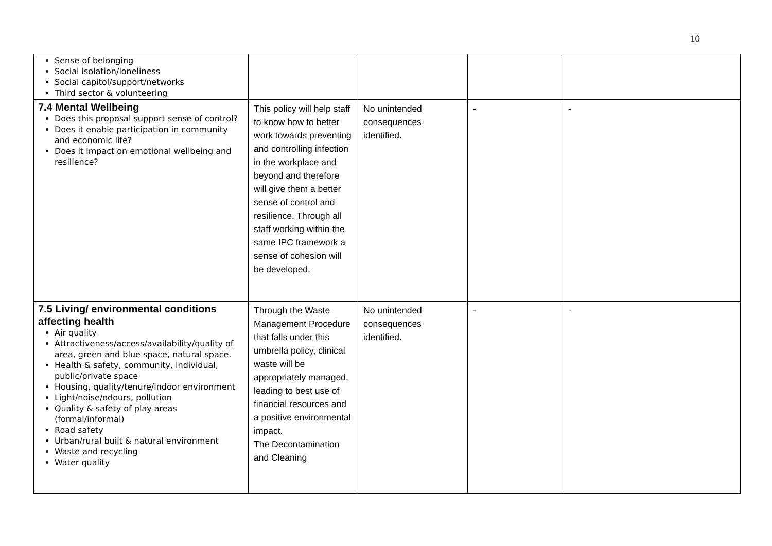10
| Sense of belonging Social isolation/loneliness Social capitol/support/networks Third sector & volunteering | | | | |
| 7.4 Mental Wellbeing Does this proposal support sense of control? Does it enable participation in community and economic life? Does it impact on emotional wellbeing and resilience? | This policy will help staff to know how to better work towards preventing and controlling infection in the workplace and beyond and therefore will give them a better sense of control and resilience. Through all staff working within the same IPC framework a sense of cohesion will be developed. | No unintended consequences identified. | - | - |
| 7.5 Living/ environmental conditions affecting health Air quality Attractiveness/access/availability/quality of area, green and blue space, natural space. Health & safety, community, individual, public/private space Housing, quality/tenure/indoor environment Light/noise/odours, pollution Quality & safety of play areas (formal/informal) Road safety Urban/rural built & natural environment Waste and recycling Water quality | Through the Waste Management Procedure that falls under this umbrella policy, clinical waste will be appropriately managed, leading to best use of financial resources and a positive environmental impact. The Decontamination and Cleaning | No unintended consequences identified. | - | - |